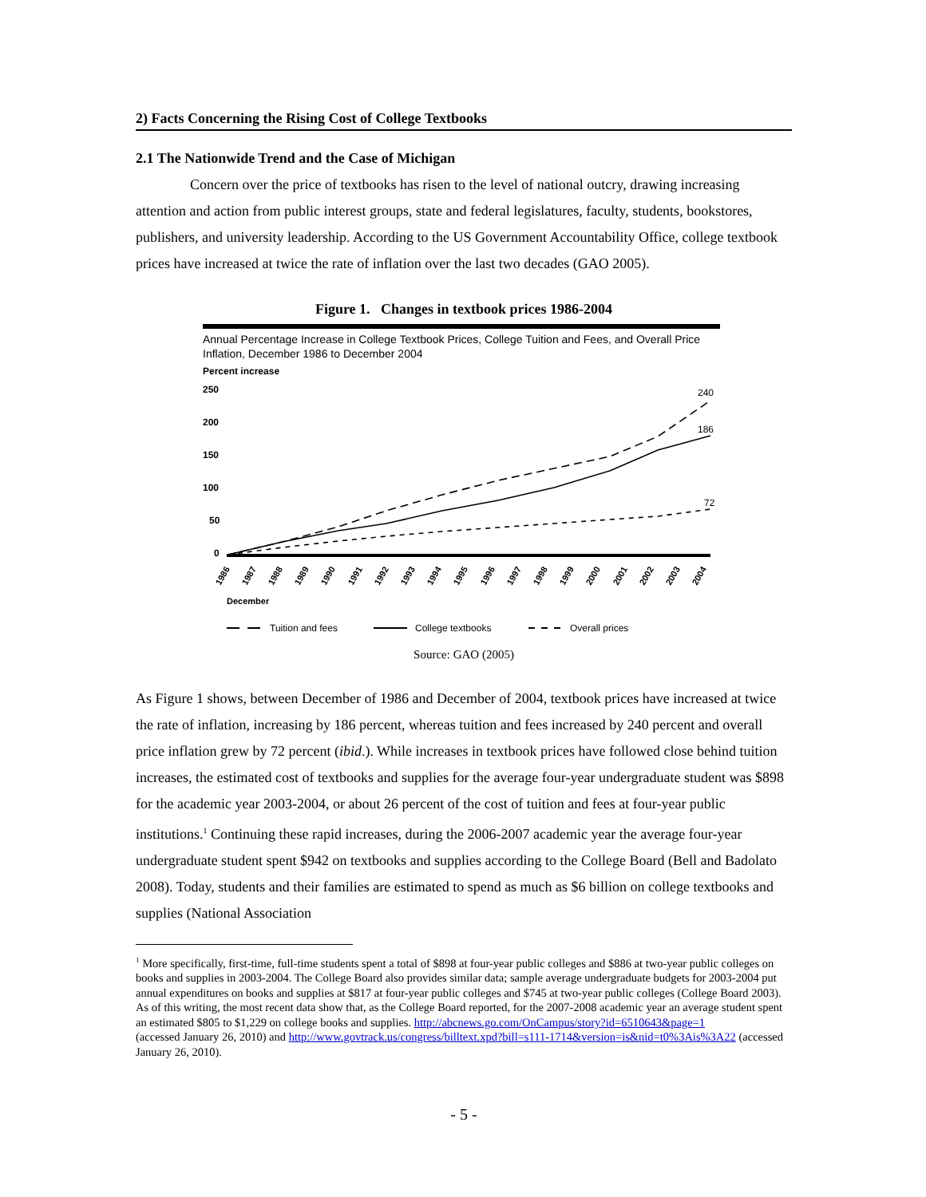2) Facts Concerning the Rising Cost of College Textbooks
2.1 The Nationwide Trend and the Case of Michigan
Concern over the price of textbooks has risen to the level of national outcry, drawing increasing attention and action from public interest groups, state and federal legislatures, faculty, students, bookstores, publishers, and university leadership. According to the US Government Accountability Office, college textbook prices have increased at twice the rate of inflation over the last two decades (GAO 2005).
Figure 1. Changes in textbook prices 1986-2004
Annual Percentage Increase in College Textbook Prices, College Tuition and Fees, and Overall Price Inflation, December 1986 to December 2004
Percent increase
250
200
150
100
50
0
240
186
72
1986
1987
1988
1989
1990
1991
1992
1993
1994
1995
1996
1997
1998
1999
2000
2001
2002
2003
2004
December
Tuition and fees
College textbooks
Overall prices
Source: GAO (2005)
As Figure 1 shows, between December of 1986 and December of 2004, textbook prices have increased at twice the rate of inflation, increasing by 186 percent, whereas tuition and fees increased by 240 percent and overall price inflation grew by 72 percent (ibid.). While increases in textbook prices have followed close behind tuition increases, the estimated cost of textbooks and supplies for the average four-year undergraduate student was $898 for the academic year 2003-2004, or about 26 percent of the cost of tuition and fees at four-year public institutions.<sup>1</sup> Continuing these rapid increases, during the 2006-2007 academic year the average four-year undergraduate student spent $942 on textbooks and supplies according to the College Board (Bell and Badolato 2008). Today, students and their families are estimated to spend as much as $6 billion on college textbooks and supplies (National Association
<sup>1</sup> More specifically, first-time, full-time students spent a total of $898 at four-year public colleges and $886 at two-year public colleges on books and supplies in 2003-2004. The College Board also provides similar data; sample average undergraduate budgets for 2003-2004 put annual expenditures on books and supplies at $817 at four-year public colleges and $745 at two-year public colleges (College Board 2003). As of this writing, the most recent data show that, as the College Board reported, for the 2007-2008 academic year an average student spent an estimated $805 to $1,229 on college books and supplies. http://abcnews.go.com/OnCampus/story?id=6510643&page=1
(accessed January 26, 2010) and http://www.govtrack.us/congress/billtext.xpd?bill=s111-1714&version=is&nid=t0%3Ais%3A22 (accessed January 26, 2010).
- 5 -